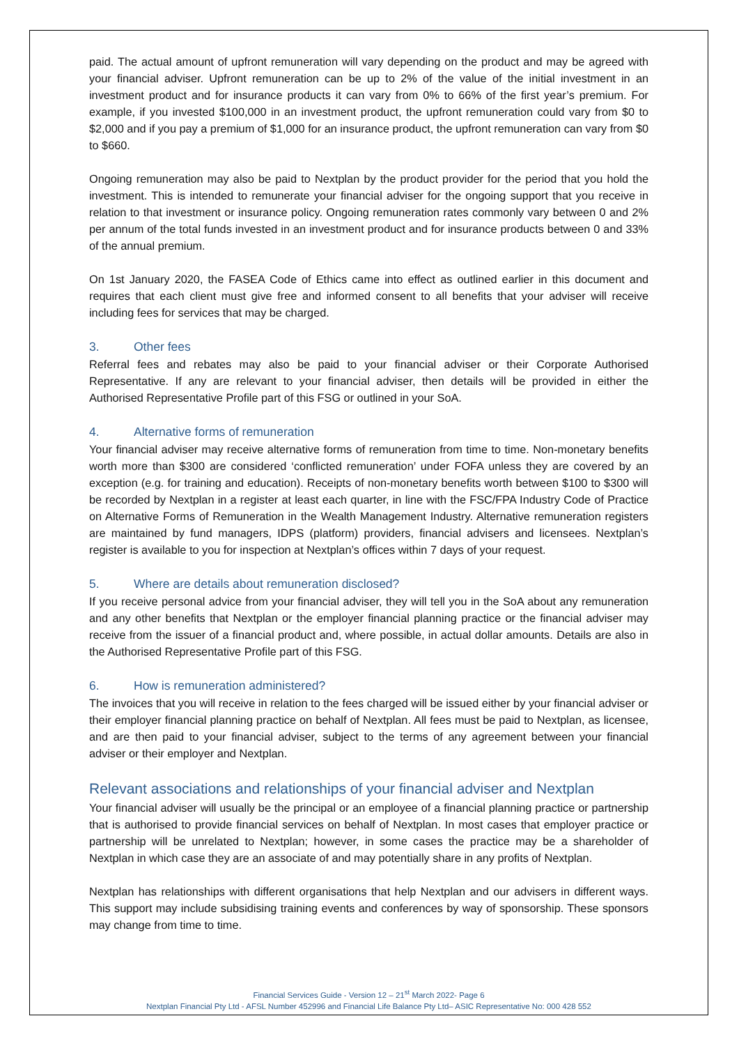paid. The actual amount of upfront remuneration will vary depending on the product and may be agreed with your financial adviser. Upfront remuneration can be up to 2% of the value of the initial investment in an investment product and for insurance products it can vary from 0% to 66% of the first year’s premium. For example, if you invested $100,000 in an investment product, the upfront remuneration could vary from $0 to $2,000 and if you pay a premium of $1,000 for an insurance product, the upfront remuneration can vary from $0 to $660.
Ongoing remuneration may also be paid to Nextplan by the product provider for the period that you hold the investment. This is intended to remunerate your financial adviser for the ongoing support that you receive in relation to that investment or insurance policy. Ongoing remuneration rates commonly vary between 0 and 2% per annum of the total funds invested in an investment product and for insurance products between 0 and 33% of the annual premium.
On 1st January 2020, the FASEA Code of Ethics came into effect as outlined earlier in this document and requires that each client must give free and informed consent to all benefits that your adviser will receive including fees for services that may be charged.
3. Other fees
Referral fees and rebates may also be paid to your financial adviser or their Corporate Authorised Representative. If any are relevant to your financial adviser, then details will be provided in either the Authorised Representative Profile part of this FSG or outlined in your SoA.
4. Alternative forms of remuneration
Your financial adviser may receive alternative forms of remuneration from time to time. Non-monetary benefits worth more than $300 are considered ‘conflicted remuneration’ under FOFA unless they are covered by an exception (e.g. for training and education). Receipts of non-monetary benefits worth between $100 to $300 will be recorded by Nextplan in a register at least each quarter, in line with the FSC/FPA Industry Code of Practice on Alternative Forms of Remuneration in the Wealth Management Industry. Alternative remuneration registers are maintained by fund managers, IDPS (platform) providers, financial advisers and licensees. Nextplan’s register is available to you for inspection at Nextplan’s offices within 7 days of your request.
5. Where are details about remuneration disclosed?
If you receive personal advice from your financial adviser, they will tell you in the SoA about any remuneration and any other benefits that Nextplan or the employer financial planning practice or the financial adviser may receive from the issuer of a financial product and, where possible, in actual dollar amounts. Details are also in the Authorised Representative Profile part of this FSG.
6. How is remuneration administered?
The invoices that you will receive in relation to the fees charged will be issued either by your financial adviser or their employer financial planning practice on behalf of Nextplan. All fees must be paid to Nextplan, as licensee, and are then paid to your financial adviser, subject to the terms of any agreement between your financial adviser or their employer and Nextplan.
Relevant associations and relationships of your financial adviser and Nextplan
Your financial adviser will usually be the principal or an employee of a financial planning practice or partnership that is authorised to provide financial services on behalf of Nextplan. In most cases that employer practice or partnership will be unrelated to Nextplan; however, in some cases the practice may be a shareholder of Nextplan in which case they are an associate of and may potentially share in any profits of Nextplan.
Nextplan has relationships with different organisations that help Nextplan and our advisers in different ways. This support may include subsidising training events and conferences by way of sponsorship. These sponsors may change from time to time.
Financial Services Guide - Version 12 – 21<sup>st</sup> March 2022- Page 6
Nextplan Financial Pty Ltd - AFSL Number 452996 and Financial Life Balance Pty Ltd– ASIC Representative No: 000 428 552